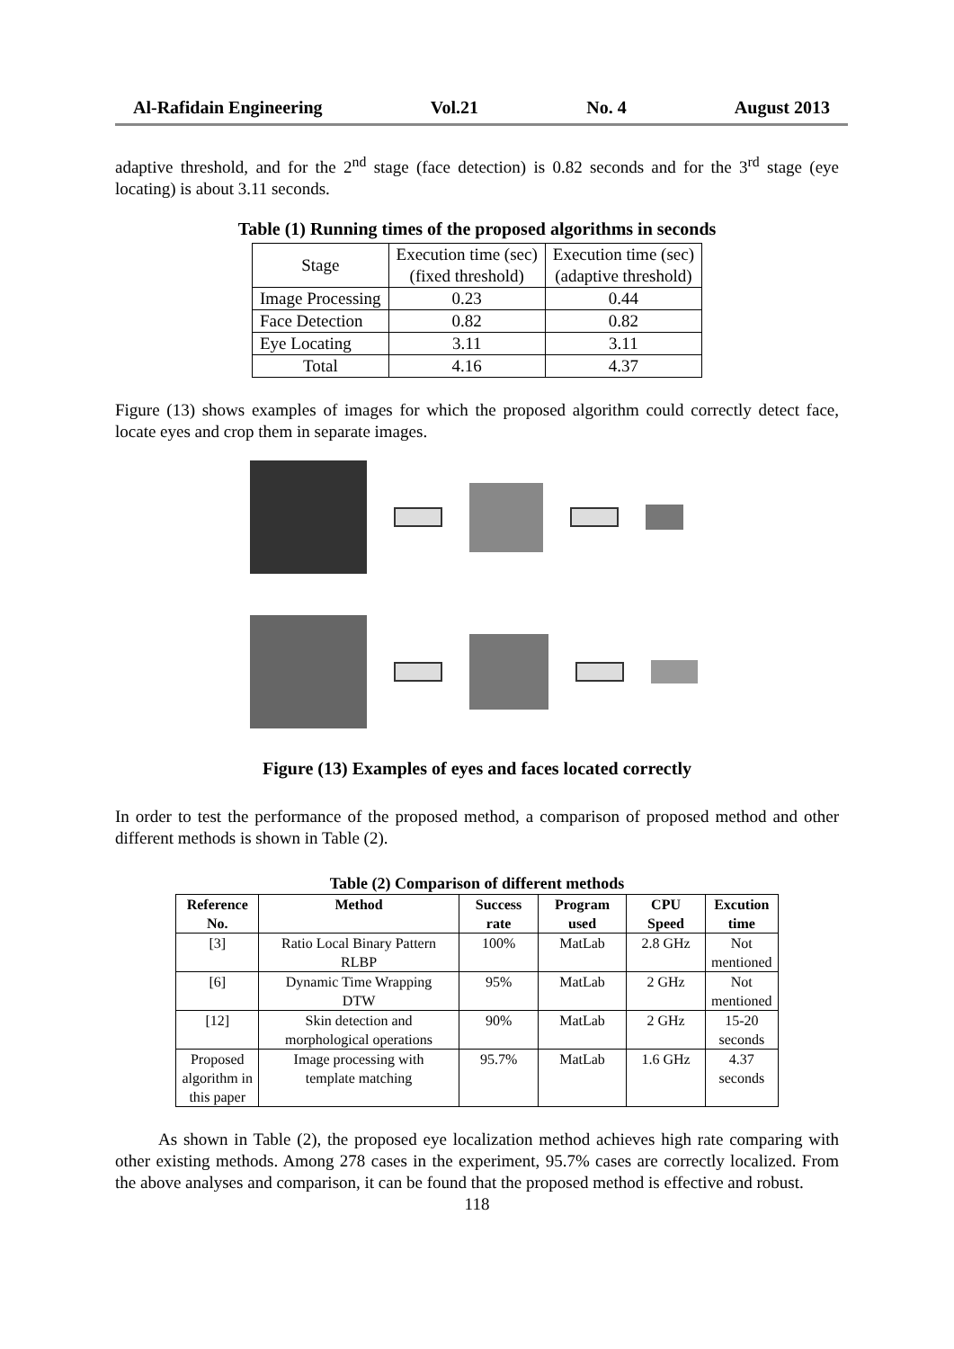Al-Rafidain Engineering Vol.21 No. 4 August 2013
adaptive threshold, and for the 2<sup>nd</sup> stage (face detection) is 0.82 seconds and for the 3<sup>rd</sup> stage (eye locating) is about 3.11 seconds.
Table (1) Running times of the proposed algorithms in seconds
| Stage | Execution time (sec) (fixed threshold) | Execution time (sec) (adaptive threshold) |
| Image Processing | 0.23 | 0.44 |
| Face Detection | 0.82 | 0.82 |
| Eye Locating | 3.11 | 3.11 |
| Total | 4.16 | 4.37 |
Figure (13) shows examples of images for which the proposed algorithm could correctly detect face, locate eyes and crop them in separate images.
Figure (13) Examples of eyes and faces located correctly
In order to test the performance of the proposed method, a comparison of proposed method and other different methods is shown in Table (2).
Table (2) Comparison of different methods
| Reference No. | Method | Success rate | Program used | CPU Speed | Excution time |
| --- | --- | --- | --- | --- | --- |
| [3] | Ratio Local Binary Pattern RLBP | 100% | MatLab | 2.8 GHz | Not mentioned |
| [6] | Dynamic Time Wrapping DTW | 95% | MatLab | 2 GHz | Not mentioned |
| [12] | Skin detection and morphological operations | 90% | MatLab | 2 GHz | 15-20 seconds |
| Proposed algorithm in this paper | Image processing with template matching | 95.7% | MatLab | 1.6 GHz | 4.37 seconds |
As shown in Table (2), the proposed eye localization method achieves high rate comparing with other existing methods. Among 278 cases in the experiment, 95.7% cases are correctly localized. From the above analyses and comparison, it can be found that the proposed method is effective and robust.
118